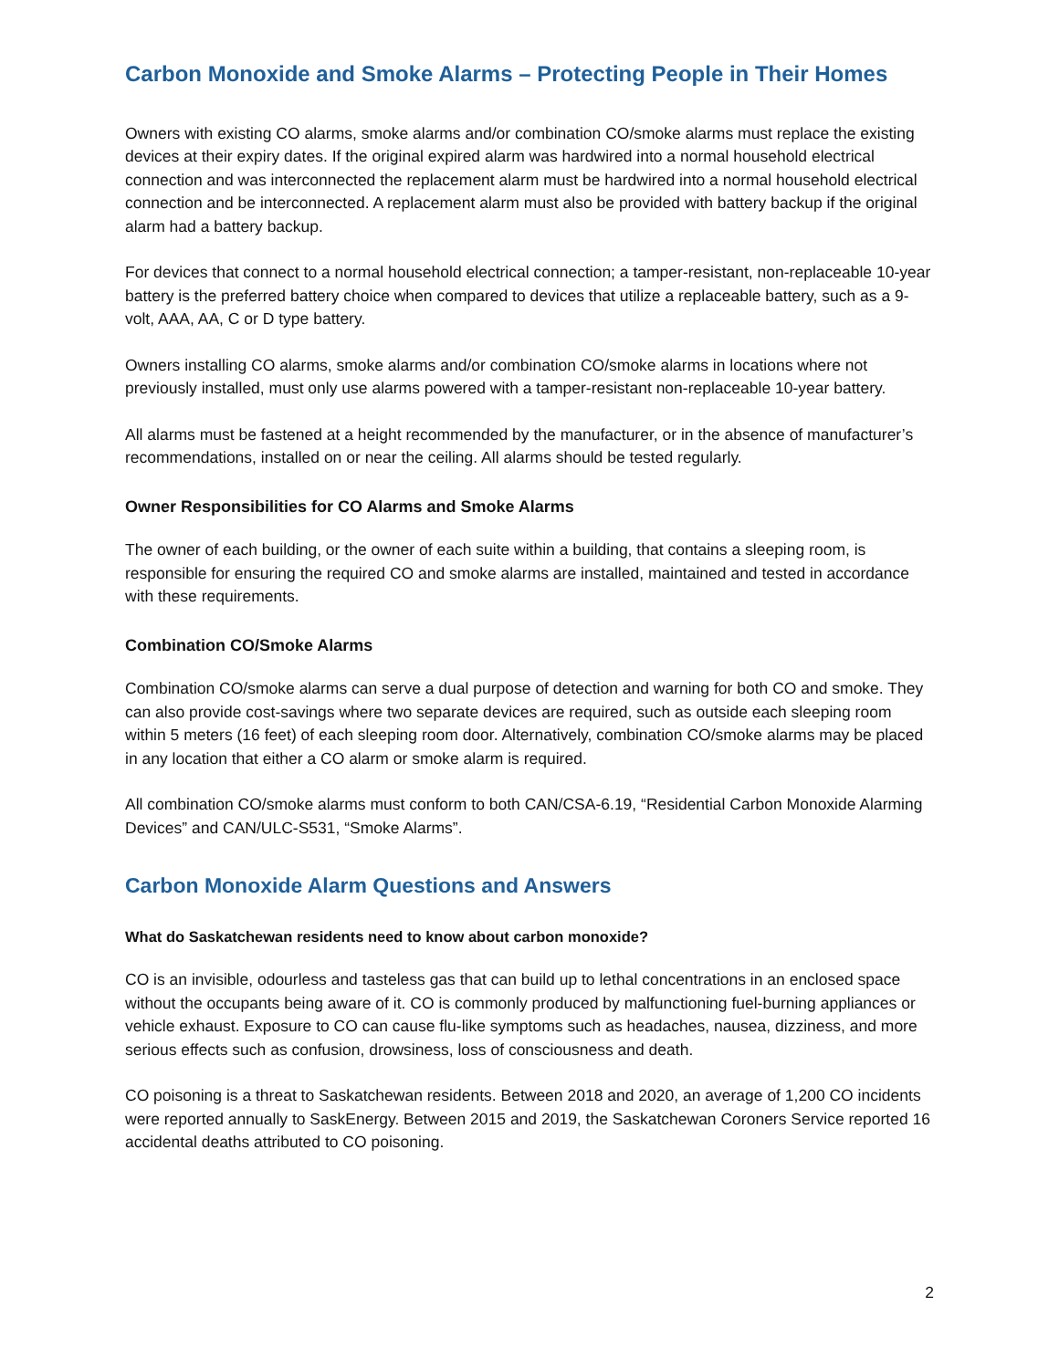Carbon Monoxide and Smoke Alarms – Protecting People in Their Homes
Owners with existing CO alarms, smoke alarms and/or combination CO/smoke alarms must replace the existing devices at their expiry dates. If the original expired alarm was hardwired into a normal household electrical connection and was interconnected the replacement alarm must be hardwired into a normal household electrical connection and be interconnected. A replacement alarm must also be provided with battery backup if the original alarm had a battery backup.
For devices that connect to a normal household electrical connection; a tamper-resistant, non-replaceable 10-year battery is the preferred battery choice when compared to devices that utilize a replaceable battery, such as a 9-volt, AAA, AA, C or D type battery.
Owners installing CO alarms, smoke alarms and/or combination CO/smoke alarms in locations where not previously installed, must only use alarms powered with a tamper-resistant non-replaceable 10-year battery.
All alarms must be fastened at a height recommended by the manufacturer, or in the absence of manufacturer’s recommendations, installed on or near the ceiling. All alarms should be tested regularly.
Owner Responsibilities for CO Alarms and Smoke Alarms
The owner of each building, or the owner of each suite within a building, that contains a sleeping room, is responsible for ensuring the required CO and smoke alarms are installed, maintained and tested in accordance with these requirements.
Combination CO/Smoke Alarms
Combination CO/smoke alarms can serve a dual purpose of detection and warning for both CO and smoke. They can also provide cost-savings where two separate devices are required, such as outside each sleeping room within 5 meters (16 feet) of each sleeping room door. Alternatively, combination CO/smoke alarms may be placed in any location that either a CO alarm or smoke alarm is required.
All combination CO/smoke alarms must conform to both CAN/CSA-6.19, “Residential Carbon Monoxide Alarming Devices” and CAN/ULC-S531, “Smoke Alarms”.
Carbon Monoxide Alarm Questions and Answers
What do Saskatchewan residents need to know about carbon monoxide?
CO is an invisible, odourless and tasteless gas that can build up to lethal concentrations in an enclosed space without the occupants being aware of it. CO is commonly produced by malfunctioning fuel-burning appliances or vehicle exhaust. Exposure to CO can cause flu-like symptoms such as headaches, nausea, dizziness, and more serious effects such as confusion, drowsiness, loss of consciousness and death.
CO poisoning is a threat to Saskatchewan residents. Between 2018 and 2020, an average of 1,200 CO incidents were reported annually to SaskEnergy. Between 2015 and 2019, the Saskatchewan Coroners Service reported 16 accidental deaths attributed to CO poisoning.
2